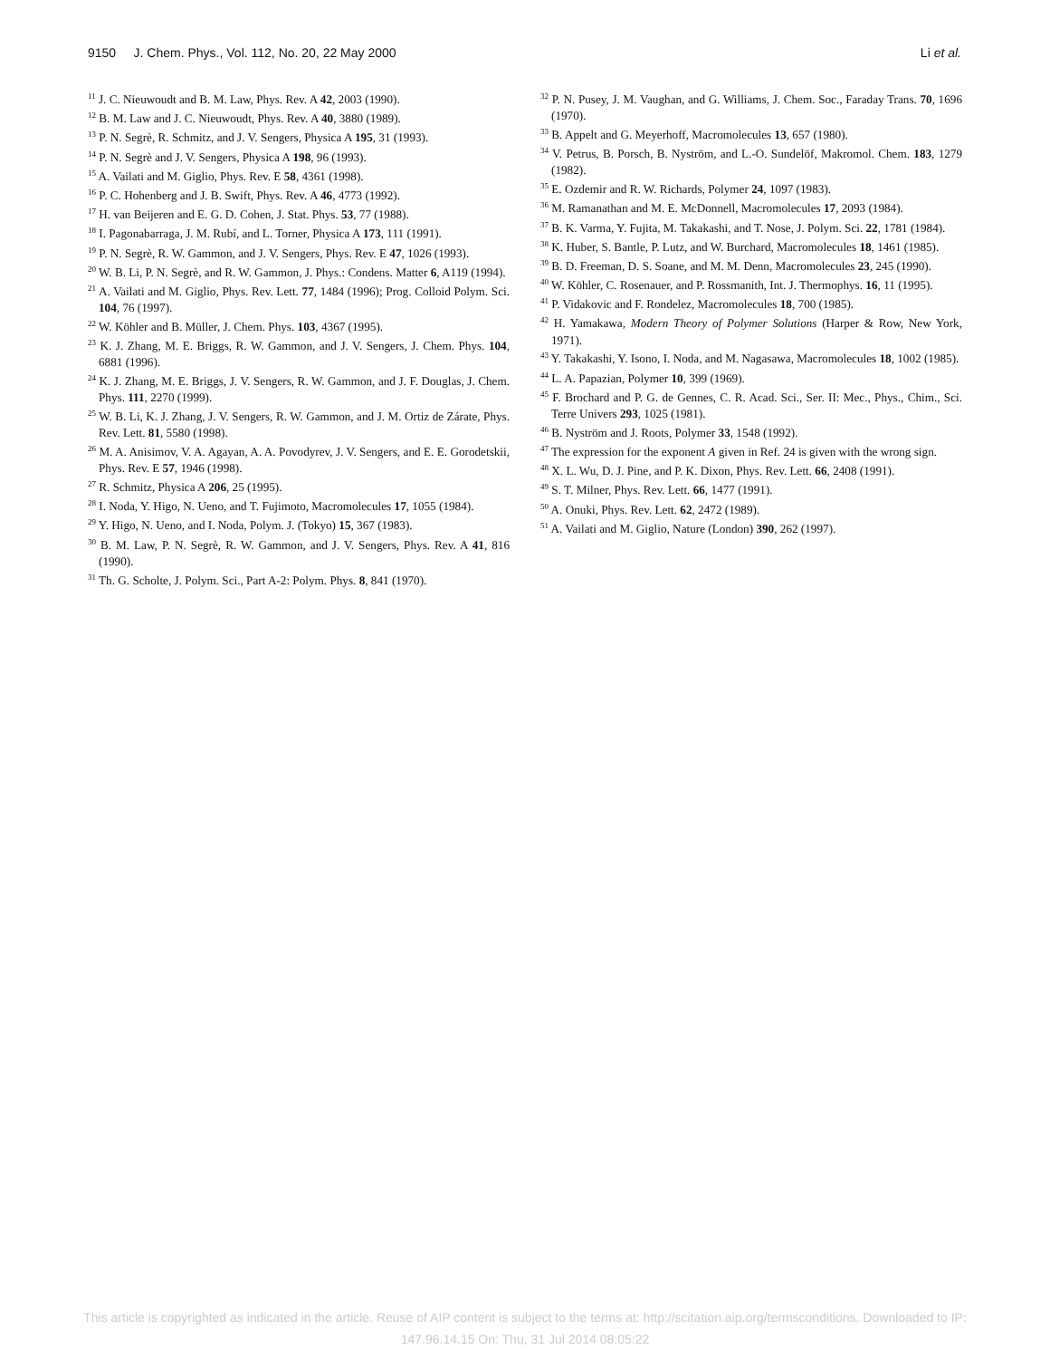9150 J. Chem. Phys., Vol. 112, No. 20, 22 May 2000 Li et al.
<sup>11</sup> J. C. Nieuwoudt and B. M. Law, Phys. Rev. A 42, 2003 (1990).
<sup>12</sup> B. M. Law and J. C. Nieuwoudt, Phys. Rev. A 40, 3880 (1989).
<sup>13</sup> P. N. Segrè, R. Schmitz, and J. V. Sengers, Physica A 195, 31 (1993).
<sup>14</sup> P. N. Segrè and J. V. Sengers, Physica A 198, 96 (1993).
<sup>15</sup> A. Vailati and M. Giglio, Phys. Rev. E 58, 4361 (1998).
<sup>16</sup> P. C. Hohenberg and J. B. Swift, Phys. Rev. A 46, 4773 (1992).
<sup>17</sup> H. van Beijeren and E. G. D. Cohen, J. Stat. Phys. 53, 77 (1988).
<sup>18</sup> I. Pagonabarraga, J. M. Rubí, and L. Torner, Physica A 173, 111 (1991).
<sup>19</sup> P. N. Segrè, R. W. Gammon, and J. V. Sengers, Phys. Rev. E 47, 1026 (1993).
<sup>20</sup> W. B. Li, P. N. Segrè, and R. W. Gammon, J. Phys.: Condens. Matter 6, A119 (1994).
<sup>21</sup> A. Vailati and M. Giglio, Phys. Rev. Lett. 77, 1484 (1996); Prog. Colloid Polym. Sci. 104, 76 (1997).
<sup>22</sup> W. Köhler and B. Müller, J. Chem. Phys. 103, 4367 (1995).
<sup>23</sup> K. J. Zhang, M. E. Briggs, R. W. Gammon, and J. V. Sengers, J. Chem. Phys. 104, 6881 (1996).
<sup>24</sup> K. J. Zhang, M. E. Briggs, J. V. Sengers, R. W. Gammon, and J. F. Douglas, J. Chem. Phys. 111, 2270 (1999).
<sup>25</sup> W. B. Li, K. J. Zhang, J. V. Sengers, R. W. Gammon, and J. M. Ortiz de Zárate, Phys. Rev. Lett. 81, 5580 (1998).
<sup>26</sup> M. A. Anisimov, V. A. Agayan, A. A. Povodyrev, J. V. Sengers, and E. E. Gorodetskii, Phys. Rev. E 57, 1946 (1998).
<sup>27</sup> R. Schmitz, Physica A 206, 25 (1995).
<sup>28</sup> I. Noda, Y. Higo, N. Ueno, and T. Fujimoto, Macromolecules 17, 1055 (1984).
<sup>29</sup> Y. Higo, N. Ueno, and I. Noda, Polym. J. (Tokyo) 15, 367 (1983).
<sup>30</sup> B. M. Law, P. N. Segrè, R. W. Gammon, and J. V. Sengers, Phys. Rev. A 41, 816 (1990).
<sup>31</sup> Th. G. Scholte, J. Polym. Sci., Part A-2: Polym. Phys. 8, 841 (1970).
<sup>32</sup> P. N. Pusey, J. M. Vaughan, and G. Williams, J. Chem. Soc., Faraday Trans. 70, 1696 (1970).
<sup>33</sup> B. Appelt and G. Meyerhoff, Macromolecules 13, 657 (1980).
<sup>34</sup> V. Petrus, B. Porsch, B. Nyström, and L.-O. Sundelöf, Makromol. Chem. 183, 1279 (1982).
<sup>35</sup> E. Ozdemir and R. W. Richards, Polymer 24, 1097 (1983).
<sup>36</sup> M. Ramanathan and M. E. McDonnell, Macromolecules 17, 2093 (1984).
<sup>37</sup> B. K. Varma, Y. Fujita, M. Takakashi, and T. Nose, J. Polym. Sci. 22, 1781 (1984).
<sup>38</sup> K. Huber, S. Bantle, P. Lutz, and W. Burchard, Macromolecules 18, 1461 (1985).
<sup>39</sup> B. D. Freeman, D. S. Soane, and M. M. Denn, Macromolecules 23, 245 (1990).
<sup>40</sup> W. Köhler, C. Rosenauer, and P. Rossmanith, Int. J. Thermophys. 16, 11 (1995).
<sup>41</sup> P. Vidakovic and F. Rondelez, Macromolecules 18, 700 (1985).
<sup>42</sup> H. Yamakawa, Modern Theory of Polymer Solutions (Harper & Row, New York, 1971).
<sup>43</sup> Y. Takakashi, Y. Isono, I. Noda, and M. Nagasawa, Macromolecules 18, 1002 (1985).
<sup>44</sup> L. A. Papazian, Polymer 10, 399 (1969).
<sup>45</sup> F. Brochard and P. G. de Gennes, C. R. Acad. Sci., Ser. II: Mec., Phys., Chim., Sci. Terre Univers 293, 1025 (1981).
<sup>46</sup> B. Nyström and J. Roots, Polymer 33, 1548 (1992).
<sup>47</sup> The expression for the exponent A given in Ref. 24 is given with the wrong sign.
<sup>48</sup> X. L. Wu, D. J. Pine, and P. K. Dixon, Phys. Rev. Lett. 66, 2408 (1991).
<sup>49</sup> S. T. Milner, Phys. Rev. Lett. 66, 1477 (1991).
<sup>50</sup> A. Onuki, Phys. Rev. Lett. 62, 2472 (1989).
<sup>51</sup> A. Vailati and M. Giglio, Nature (London) 390, 262 (1997).
This article is copyrighted as indicated in the article. Reuse of AIP content is subject to the terms at: http://scitation.aip.org/termsconditions. Downloaded to IP:
147.96.14.15 On: Thu, 31 Jul 2014 08:05:22